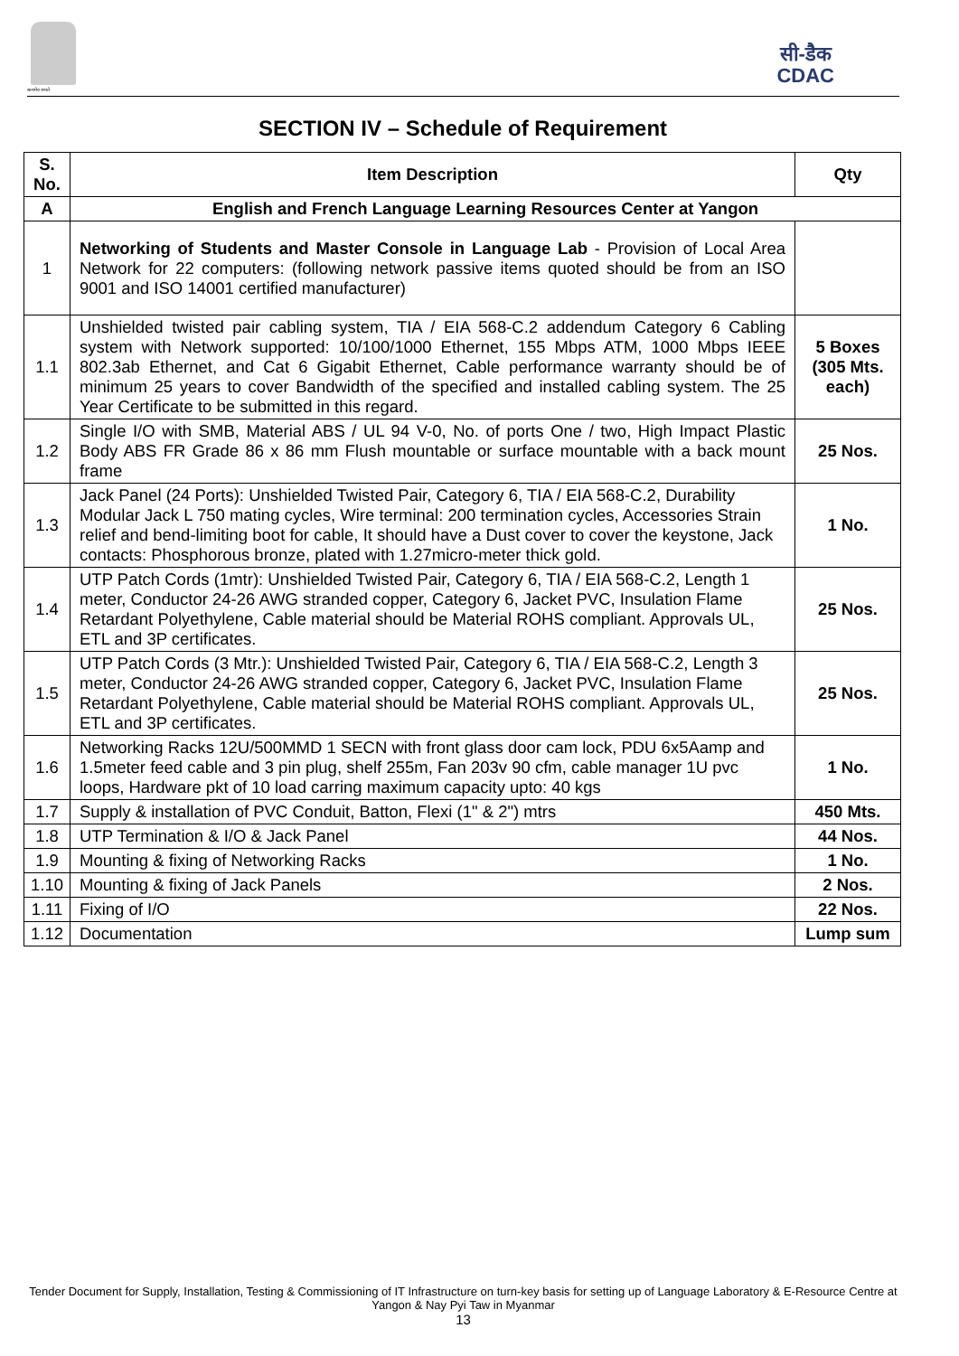सत्यमेव जयते
सी-डैक
CDAC
SECTION IV – Schedule of Requirement
| S. No. | Item Description | Qty |
| --- | --- | --- |
| A | English and French Language Learning Resources Center at Yangon | |
| 1 | Networking of Students and Master Console in Language Lab - Provision of Local Area Network for 22 computers: (following network passive items quoted should be from an ISO 9001 and ISO 14001 certified manufacturer) | |
| 1.1 | Unshielded twisted pair cabling system, TIA / EIA 568-C.2 addendum Category 6 Cabling system with Network supported: 10/100/1000 Ethernet, 155 Mbps ATM, 1000 Mbps IEEE 802.3ab Ethernet, and Cat 6 Gigabit Ethernet, Cable performance warranty should be of minimum 25 years to cover Bandwidth of the specified and installed cabling system. The 25 Year Certificate to be submitted in this regard. | 5 Boxes (305 Mts. each) |
| 1.2 | Single I/O with SMB, Material ABS / UL 94 V-0, No. of ports One / two, High Impact Plastic Body ABS FR Grade 86 x 86 mm Flush mountable or surface mountable with a back mount frame | 25 Nos. |
| 1.3 | Jack Panel (24 Ports): Unshielded Twisted Pair, Category 6, TIA / EIA 568-C.2, Durability Modular Jack L 750 mating cycles, Wire terminal: 200 termination cycles, Accessories Strain relief and bend-limiting boot for cable, It should have a Dust cover to cover the keystone, Jack contacts: Phosphorous bronze, plated with 1.27micro-meter thick gold. | 1 No. |
| 1.4 | UTP Patch Cords (1mtr): Unshielded Twisted Pair, Category 6, TIA / EIA 568-C.2, Length 1 meter, Conductor 24-26 AWG stranded copper, Category 6, Jacket PVC, Insulation Flame Retardant Polyethylene, Cable material should be Material ROHS compliant. Approvals UL, ETL and 3P certificates. | 25 Nos. |
| 1.5 | UTP Patch Cords (3 Mtr.): Unshielded Twisted Pair, Category 6, TIA / EIA 568-C.2, Length 3 meter, Conductor 24-26 AWG stranded copper, Category 6, Jacket PVC, Insulation Flame Retardant Polyethylene, Cable material should be Material ROHS compliant. Approvals UL, ETL and 3P certificates. | 25 Nos. |
| 1.6 | Networking Racks 12U/500MMD 1 SECN with front glass door cam lock, PDU 6x5Aamp and 1.5meter feed cable and 3 pin plug, shelf 255m, Fan 203v 90 cfm, cable manager 1U pvc loops, Hardware pkt of 10 load carring maximum capacity upto: 40 kgs | 1 No. |
| 1.7 | Supply & installation of PVC Conduit, Batton, Flexi (1" & 2") mtrs | 450 Mts. |
| 1.8 | UTP Termination & I/O & Jack Panel | 44 Nos. |
| 1.9 | Mounting & fixing of Networking Racks | 1 No. |
| 1.10 | Mounting & fixing of Jack Panels | 2 Nos. |
| 1.11 | Fixing of I/O | 22 Nos. |
| 1.12 | Documentation | Lump sum |
Tender Document for Supply, Installation, Testing & Commissioning of IT Infrastructure on turn-key basis for setting up of Language Laboratory & E-Resource Centre at Yangon & Nay Pyi Taw in Myanmar
13